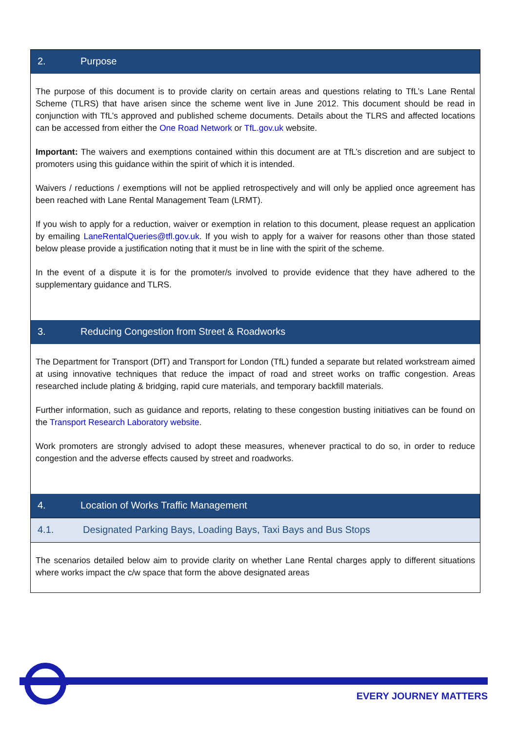2. Purpose
The purpose of this document is to provide clarity on certain areas and questions relating to TfL’s Lane Rental Scheme (TLRS) that have arisen since the scheme went live in June 2012. This document should be read in conjunction with TfL’s approved and published scheme documents. Details about the TLRS and affected locations can be accessed from either the One Road Network or TfL.gov.uk website.
Important: The waivers and exemptions contained within this document are at TfL’s discretion and are subject to promoters using this guidance within the spirit of which it is intended.
Waivers / reductions / exemptions will not be applied retrospectively and will only be applied once agreement has been reached with Lane Rental Management Team (LRMT).
If you wish to apply for a reduction, waiver or exemption in relation to this document, please request an application by emailing LaneRentalQueries@tfl.gov.uk. If you wish to apply for a waiver for reasons other than those stated below please provide a justification noting that it must be in line with the spirit of the scheme.
In the event of a dispute it is for the promoter/s involved to provide evidence that they have adhered to the supplementary guidance and TLRS.
3. Reducing Congestion from Street & Roadworks
The Department for Transport (DfT) and Transport for London (TfL) funded a separate but related workstream aimed at using innovative techniques that reduce the impact of road and street works on traffic congestion. Areas researched include plating & bridging, rapid cure materials, and temporary backfill materials.
Further information, such as guidance and reports, relating to these congestion busting initiatives can be found on the Transport Research Laboratory website.
Work promoters are strongly advised to adopt these measures, whenever practical to do so, in order to reduce congestion and the adverse effects caused by street and roadworks.
4. Location of Works Traffic Management
4.1. Designated Parking Bays, Loading Bays, Taxi Bays and Bus Stops
The scenarios detailed below aim to provide clarity on whether Lane Rental charges apply to different situations where works impact the c/w space that form the above designated areas
EVERY JOURNEY MATTERS